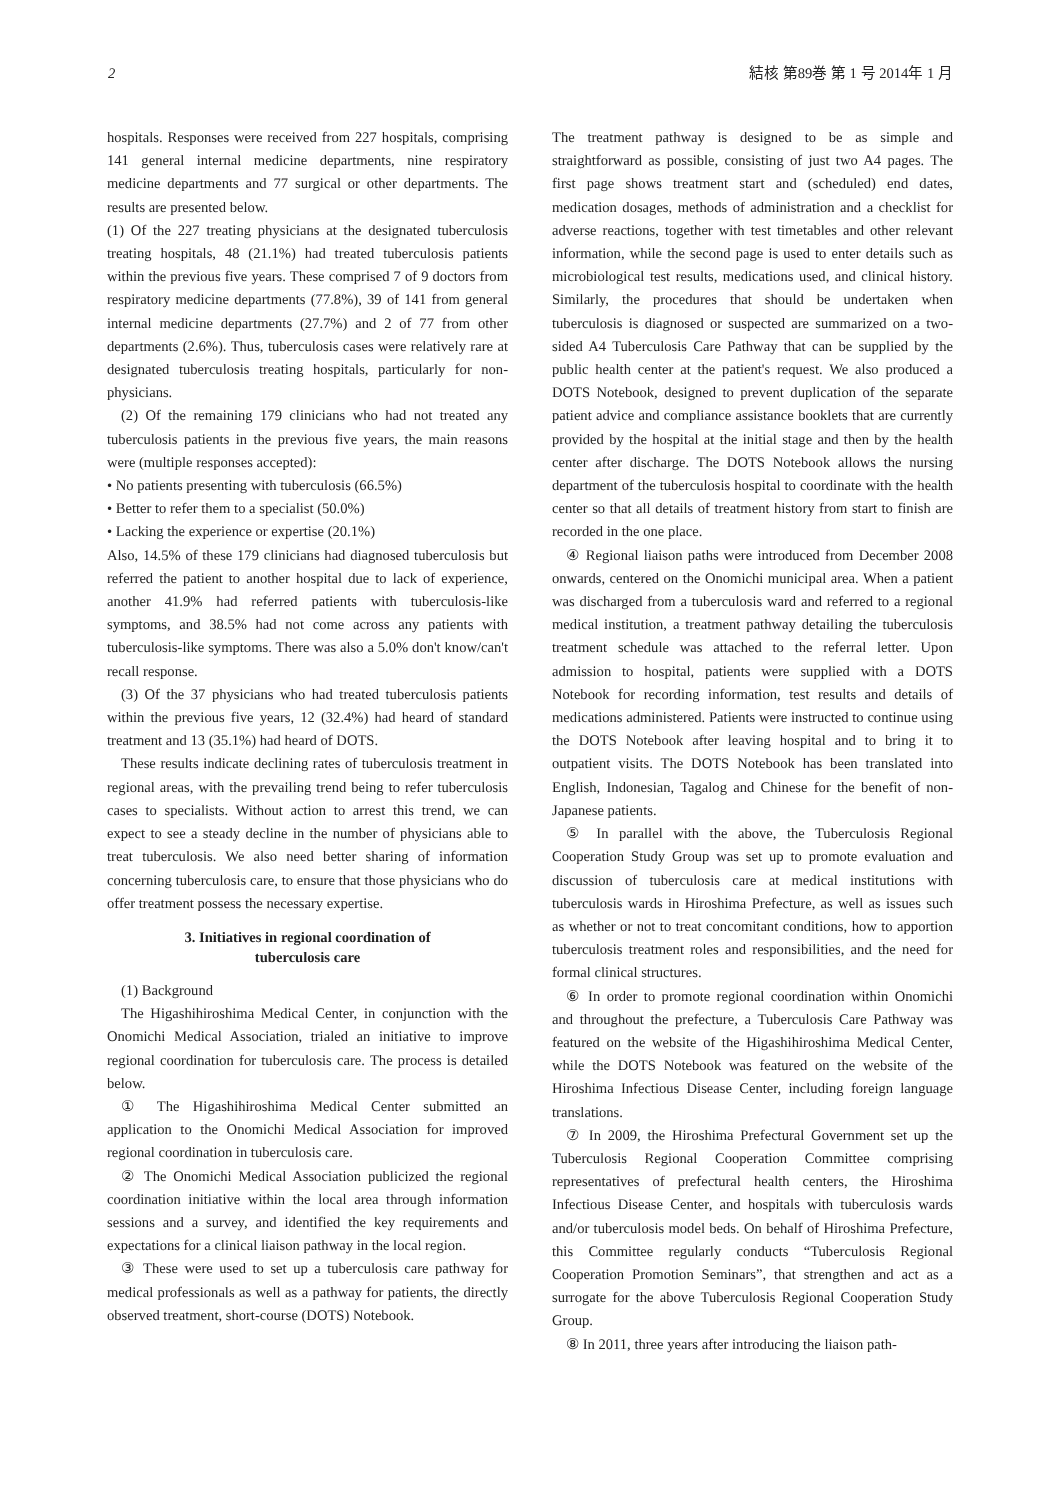2 結核 第89巻 第 1 号 2014年 1 月
hospitals. Responses were received from 227 hospitals, comprising 141 general internal medicine departments, nine respiratory medicine departments and 77 surgical or other departments. The results are presented below.
(1) Of the 227 treating physicians at the designated tuberculosis treating hospitals, 48 (21.1%) had treated tuberculosis patients within the previous five years. These comprised 7 of 9 doctors from respiratory medicine departments (77.8%), 39 of 141 from general internal medicine departments (27.7%) and 2 of 77 from other departments (2.6%). Thus, tuberculosis cases were relatively rare at designated tuberculosis treating hospitals, particularly for non-physicians.
(2) Of the remaining 179 clinicians who had not treated any tuberculosis patients in the previous five years, the main reasons were (multiple responses accepted):
• No patients presenting with tuberculosis (66.5%)
• Better to refer them to a specialist (50.0%)
• Lacking the experience or expertise (20.1%)
Also, 14.5% of these 179 clinicians had diagnosed tuberculosis but referred the patient to another hospital due to lack of experience, another 41.9% had referred patients with tuberculosis-like symptoms, and 38.5% had not come across any patients with tuberculosis-like symptoms. There was also a 5.0% don't know/can't recall response.
(3) Of the 37 physicians who had treated tuberculosis patients within the previous five years, 12 (32.4%) had heard of standard treatment and 13 (35.1%) had heard of DOTS.
These results indicate declining rates of tuberculosis treatment in regional areas, with the prevailing trend being to refer tuberculosis cases to specialists. Without action to arrest this trend, we can expect to see a steady decline in the number of physicians able to treat tuberculosis. We also need better sharing of information concerning tuberculosis care, to ensure that those physicians who do offer treatment possess the necessary expertise.
3. Initiatives in regional coordination of
tuberculosis care
(1) Background
The Higashihiroshima Medical Center, in conjunction with the Onomichi Medical Association, trialed an initiative to improve regional coordination for tuberculosis care. The process is detailed below.
① The Higashihiroshima Medical Center submitted an application to the Onomichi Medical Association for improved regional coordination in tuberculosis care.
② The Onomichi Medical Association publicized the regional coordination initiative within the local area through information sessions and a survey, and identified the key requirements and expectations for a clinical liaison pathway in the local region.
③ These were used to set up a tuberculosis care pathway for medical professionals as well as a pathway for patients, the directly observed treatment, short-course (DOTS) Notebook.
The treatment pathway is designed to be as simple and straightforward as possible, consisting of just two A4 pages. The first page shows treatment start and (scheduled) end dates, medication dosages, methods of administration and a checklist for adverse reactions, together with test timetables and other relevant information, while the second page is used to enter details such as microbiological test results, medications used, and clinical history. Similarly, the procedures that should be undertaken when tuberculosis is diagnosed or suspected are summarized on a two-sided A4 Tuberculosis Care Pathway that can be supplied by the public health center at the patient's request. We also produced a DOTS Notebook, designed to prevent duplication of the separate patient advice and compliance assistance booklets that are currently provided by the hospital at the initial stage and then by the health center after discharge. The DOTS Notebook allows the nursing department of the tuberculosis hospital to coordinate with the health center so that all details of treatment history from start to finish are recorded in the one place.
④ Regional liaison paths were introduced from December 2008 onwards, centered on the Onomichi municipal area. When a patient was discharged from a tuberculosis ward and referred to a regional medical institution, a treatment pathway detailing the tuberculosis treatment schedule was attached to the referral letter. Upon admission to hospital, patients were supplied with a DOTS Notebook for recording information, test results and details of medications administered. Patients were instructed to continue using the DOTS Notebook after leaving hospital and to bring it to outpatient visits. The DOTS Notebook has been translated into English, Indonesian, Tagalog and Chinese for the benefit of non-Japanese patients.
⑤ In parallel with the above, the Tuberculosis Regional Cooperation Study Group was set up to promote evaluation and discussion of tuberculosis care at medical institutions with tuberculosis wards in Hiroshima Prefecture, as well as issues such as whether or not to treat concomitant conditions, how to apportion tuberculosis treatment roles and responsibilities, and the need for formal clinical structures.
⑥ In order to promote regional coordination within Onomichi and throughout the prefecture, a Tuberculosis Care Pathway was featured on the website of the Higashihiroshima Medical Center, while the DOTS Notebook was featured on the website of the Hiroshima Infectious Disease Center, including foreign language translations.
⑦ In 2009, the Hiroshima Prefectural Government set up the Tuberculosis Regional Cooperation Committee comprising representatives of prefectural health centers, the Hiroshima Infectious Disease Center, and hospitals with tuberculosis wards and/or tuberculosis model beds. On behalf of Hiroshima Prefecture, this Committee regularly conducts “Tuberculosis Regional Cooperation Promotion Seminars”, that strengthen and act as a surrogate for the above Tuberculosis Regional Cooperation Study Group.
⑧ In 2011, three years after introducing the liaison path-